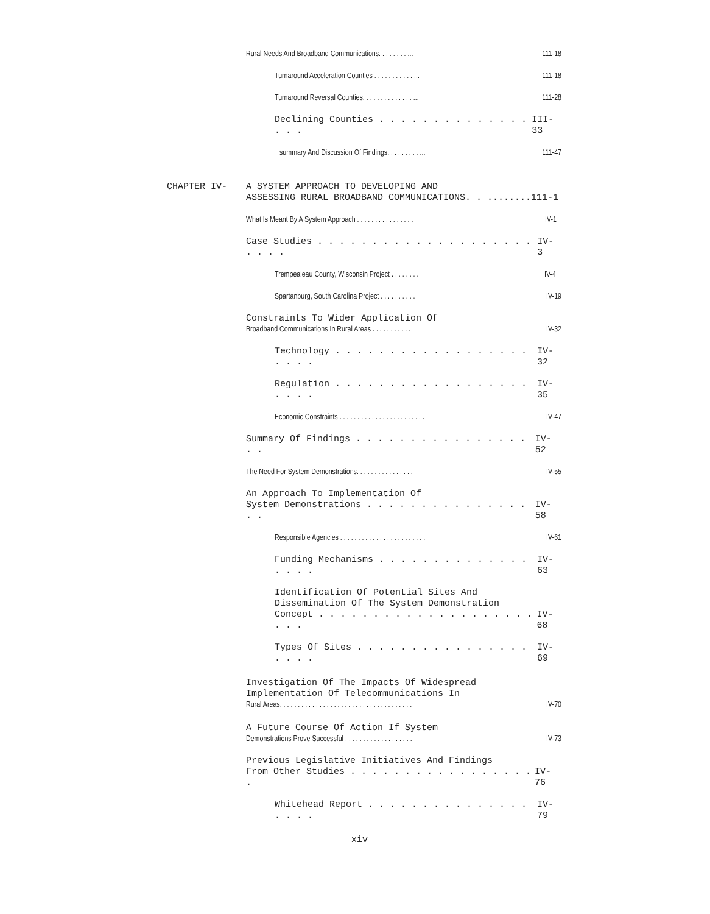Rural Needs And Broadband Communications. . . . . . . . ... 111-18
Turnaround Acceleration Counties . . . . . . . . . . . ... 111-18
Turnaround Reversal Counties. . . . . . . . . . . . . . ... 111-28
Declining Counties . . . . . . . . . . . . . . . . . III-33
summary And Discussion Of Findings. . . . . . . . . ... 111-47
CHAPTER IV- A SYSTEM APPROACH TO DEVELOPING AND
ASSESSING RURAL BROADBAND COMMUNICATIONS. . ........111-1
What Is Meant By A System Approach . . . . . . . . . . . . . . . . IV-1
Case Studies . . . . . . . . . . . . . . . . . . . . . . . . IV-3
Trempealeau County, Wisconsin Project . . . . . . . . IV-4
Spartanburg, South Carolina Project . . . . . . . . . . IV-19
Constraints To Wider Application Of
Broadband Communications In Rural Areas . . . . . . . . . . . IV-32
Technology . . . . . . . . . . . . . . . . . . . . . . IV-32
Regulation . . . . . . . . . . . . . . . . . . . . . . IV-35
Economic Constraints . . . . . . . . . . . . . . . . . . . . . . . . IV-47
Summary Of Findings . . . . . . . . . . . . . . . . . . IV-52
The Need For System Demonstrations. . . . . . . . . . . . . . . . IV-55
An Approach To Implementation Of
System Demonstrations . . . . . . . . . . . . . . . . . IV-58
Responsible Agencies . . . . . . . . . . . . . . . . . . . . . . . . IV-61
Funding Mechanisms . . . . . . . . . . . . . . . . . . IV-63
Identification Of Potential Sites And
Dissemination Of The System Demonstration
Concept . . . . . . . . . . . . . . . . . . . . . . . IV-68
Types Of Sites . . . . . . . . . . . . . . . . . . . . IV-69
Investigation Of The Impacts Of Widespread
Implementation Of Telecommunications In
Rural Areas. . . . . . . . . . . . . . . . . . . . . . . . . . . . . . . . . . . . . IV-70
A Future Course Of Action If System
Demonstrations Prove Successful . . . . . . . . . . . . . . . . . . . IV-73
Previous Legislative Initiatives And Findings
From Other Studies . . . . . . . . . . . . . . . . . . IV-76
Whitehead Report . . . . . . . . . . . . . . . . . . . IV-79
xiv